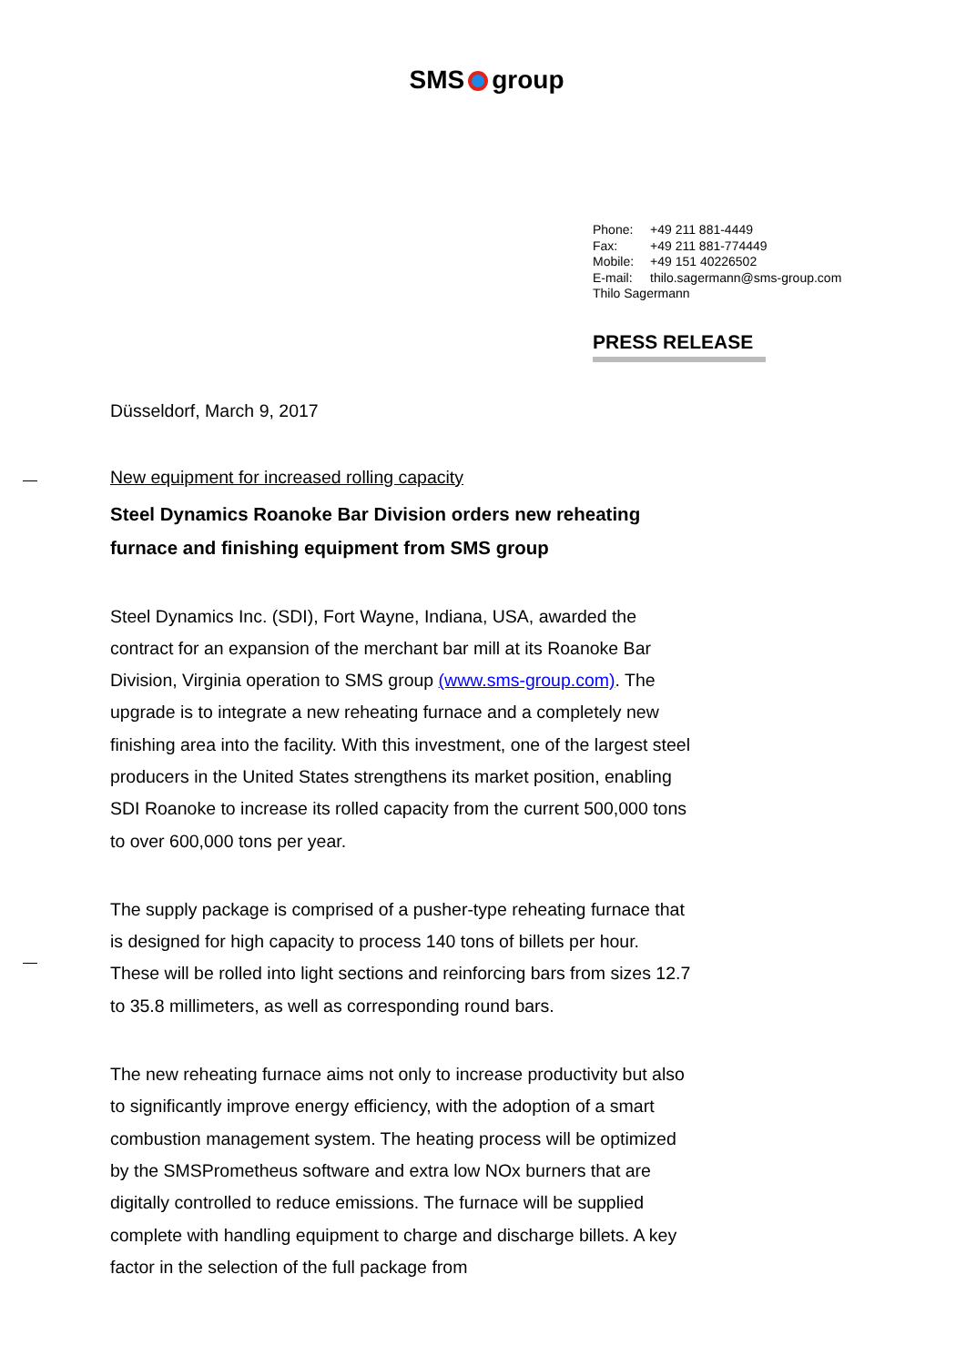SMS group
Phone: +49 211 881-4449
Fax: +49 211 881-774449
Mobile: +49 151 40226502
E-mail: thilo.sagermann@sms-group.com
Thilo Sagermann
PRESS RELEASE
Düsseldorf, March 9, 2017
New equipment for increased rolling capacity
Steel Dynamics Roanoke Bar Division orders new reheating furnace and finishing equipment from SMS group
Steel Dynamics Inc. (SDI), Fort Wayne, Indiana, USA, awarded the contract for an expansion of the merchant bar mill at its Roanoke Bar Division, Virginia operation to SMS group (www.sms-group.com). The upgrade is to integrate a new reheating furnace and a completely new finishing area into the facility. With this investment, one of the largest steel producers in the United States strengthens its market position, enabling SDI Roanoke to increase its rolled capacity from the current 500,000 tons to over 600,000 tons per year.
The supply package is comprised of a pusher-type reheating furnace that is designed for high capacity to process 140 tons of billets per hour. These will be rolled into light sections and reinforcing bars from sizes 12.7 to 35.8 millimeters, as well as corresponding round bars.
The new reheating furnace aims not only to increase productivity but also to significantly improve energy efficiency, with the adoption of a smart combustion management system. The heating process will be optimized by the SMSPrometheus software and extra low NOx burners that are digitally controlled to reduce emissions. The furnace will be supplied complete with handling equipment to charge and discharge billets. A key factor in the selection of the full package from